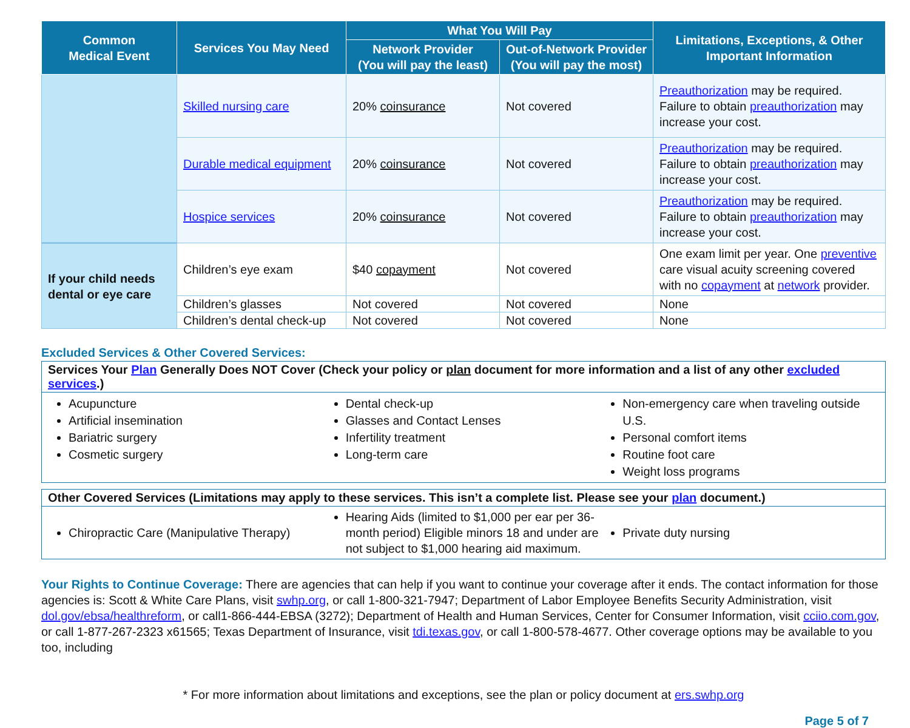| Common Medical Event | Services You May Need | What You Will Pay | | Limitations, Exceptions, & Other Important Information |
| --- | --- | --- | --- | --- |
| | | Network Provider (You will pay the least) | Out-of-Network Provider (You will pay the most) | |
| | Skilled nursing care | 20% coinsurance | Not covered | Preauthorization may be required. Failure to obtain preauthorization may increase your cost. |
| | Durable medical equipment | 20% coinsurance | Not covered | Preauthorization may be required. Failure to obtain preauthorization may increase your cost. |
| | Hospice services | 20% coinsurance | Not covered | Preauthorization may be required. Failure to obtain preauthorization may increase your cost. |
| If your child needs dental or eye care | Children’s eye exam | $40 copayment | Not covered | One exam limit per year. One preventive care visual acuity screening covered with no copayment at network provider. |
| | Children’s glasses | Not covered | Not covered | None |
| | Children’s dental check-up | Not covered | Not covered | None |
Excluded Services & Other Covered Services:
Services Your Plan Generally Does NOT Cover (Check your policy or plan document for more information and a list of any other excluded services.)
Acupuncture
Artificial insemination
Bariatric surgery
Cosmetic surgery
Dental check-up
Glasses and Contact Lenses
Infertility treatment
Long-term care
Non-emergency care when traveling outside U.S.
Personal comfort items
Routine foot care
Weight loss programs
Other Covered Services (Limitations may apply to these services. This isn’t a complete list. Please see your plan document.)
Chiropractic Care (Manipulative Therapy)
Hearing Aids (limited to $1,000 per ear per 36-month period) Eligible minors 18 and under are not subject to $1,000 hearing aid maximum.
Private duty nursing
Your Rights to Continue Coverage: There are agencies that can help if you want to continue your coverage after it ends. The contact information for those agencies is: Scott & White Care Plans, visit swhp.org, or call 1-800-321-7947; Department of Labor Employee Benefits Security Administration, visit dol.gov/ebsa/healthreform, or call1-866-444-EBSA (3272); Department of Health and Human Services, Center for Consumer Information, visit cciio.com.gov, or call 1-877-267-2323 x61565; Texas Department of Insurance, visit tdi.texas.gov, or call 1-800-578-4677. Other coverage options may be available to you too, including
* For more information about limitations and exceptions, see the plan or policy document at ers.swhp.org
Page 5 of 7